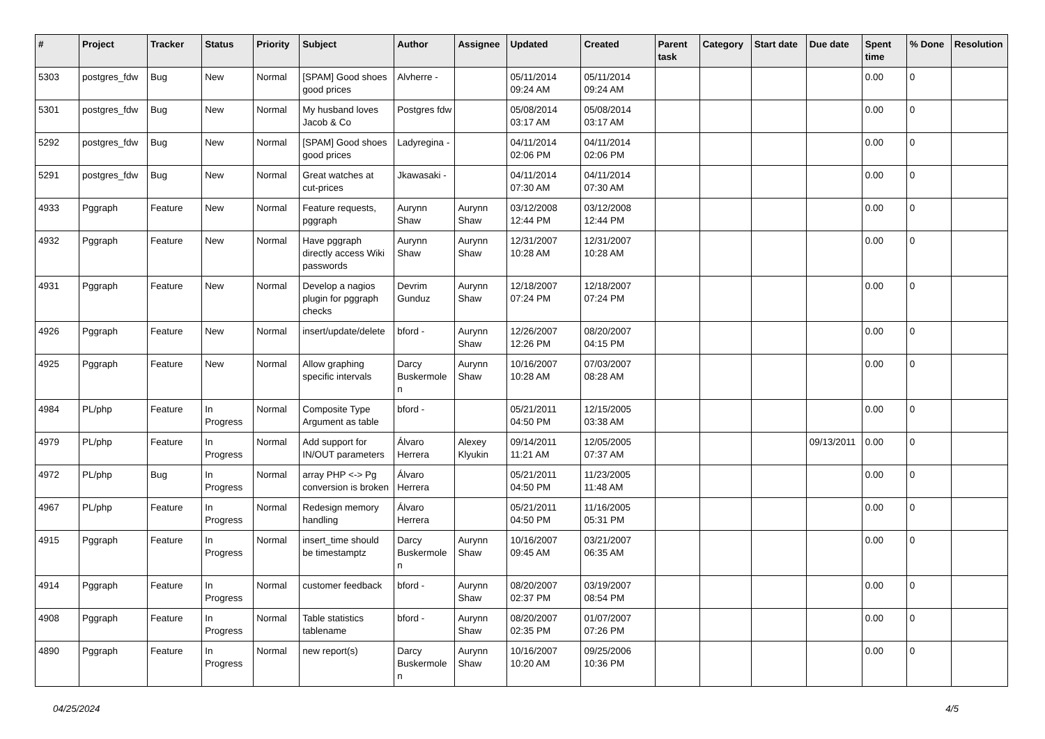| # | Project | Tracker | Status | Priority | Subject | Author | Assignee | Updated | Created | Parent task | Category | Start date | Due date | Spent time | % Done | Resolution |
| --- | --- | --- | --- | --- | --- | --- | --- | --- | --- | --- | --- | --- | --- | --- | --- | --- |
| 5303 | postgres_fdw | Bug | New | Normal | [SPAM] Good shoes good prices | Alvherre - | | 05/11/2014 09:24 AM | 05/11/2014 09:24 AM | | | | | 0.00 | 0 | |
| 5301 | postgres_fdw | Bug | New | Normal | My husband loves Jacob & Co | Postgres fdw | | 05/08/2014 03:17 AM | 05/08/2014 03:17 AM | | | | | 0.00 | 0 | |
| 5292 | postgres_fdw | Bug | New | Normal | [SPAM] Good shoes good prices | Ladyregina - | | 04/11/2014 02:06 PM | 04/11/2014 02:06 PM | | | | | 0.00 | 0 | |
| 5291 | postgres_fdw | Bug | New | Normal | Great watches at cut-prices | Jkawasaki - | | 04/11/2014 07:30 AM | 04/11/2014 07:30 AM | | | | | 0.00 | 0 | |
| 4933 | Pggraph | Feature | New | Normal | Feature requests, pggraph | Aurynn Shaw | Aurynn Shaw | 03/12/2008 12:44 PM | 03/12/2008 12:44 PM | | | | | 0.00 | 0 | |
| 4932 | Pggraph | Feature | New | Normal | Have pggraph directly access Wiki passwords | Aurynn Shaw | Aurynn Shaw | 12/31/2007 10:28 AM | 12/31/2007 10:28 AM | | | | | 0.00 | 0 | |
| 4931 | Pggraph | Feature | New | Normal | Develop a nagios plugin for pggraph checks | Devrim Gunduz | Aurynn Shaw | 12/18/2007 07:24 PM | 12/18/2007 07:24 PM | | | | | 0.00 | 0 | |
| 4926 | Pggraph | Feature | New | Normal | insert/update/delete | bford - | Aurynn Shaw | 12/26/2007 12:26 PM | 08/20/2007 04:15 PM | | | | | 0.00 | 0 | |
| 4925 | Pggraph | Feature | New | Normal | Allow graphing specific intervals | Darcy Buskermolen | Aurynn Shaw | 10/16/2007 10:28 AM | 07/03/2007 08:28 AM | | | | | 0.00 | 0 | |
| 4984 | PL/php | Feature | In Progress | Normal | Composite Type Argument as table | bford - | | 05/21/2011 04:50 PM | 12/15/2005 03:38 AM | | | | | 0.00 | 0 | |
| 4979 | PL/php | Feature | In Progress | Normal | Add support for IN/OUT parameters | Álvaro Herrera | Alexey Klyukin | 09/14/2011 11:21 AM | 12/05/2005 07:37 AM | | | | 09/13/2011 | 0.00 | 0 | |
| 4972 | PL/php | Bug | In Progress | Normal | array PHP <-> Pg conversion is broken | Álvaro Herrera | | 05/21/2011 04:50 PM | 11/23/2005 11:48 AM | | | | | 0.00 | 0 | |
| 4967 | PL/php | Feature | In Progress | Normal | Redesign memory handling | Álvaro Herrera | | 05/21/2011 04:50 PM | 11/16/2005 05:31 PM | | | | | 0.00 | 0 | |
| 4915 | Pggraph | Feature | In Progress | Normal | insert_time should be timestamptz | Darcy Buskermolen | Aurynn Shaw | 10/16/2007 09:45 AM | 03/21/2007 06:35 AM | | | | | 0.00 | 0 | |
| 4914 | Pggraph | Feature | In Progress | Normal | customer feedback | bford - | Aurynn Shaw | 08/20/2007 02:37 PM | 03/19/2007 08:54 PM | | | | | 0.00 | 0 | |
| 4908 | Pggraph | Feature | In Progress | Normal | Table statistics tablename | bford - | Aurynn Shaw | 08/20/2007 02:35 PM | 01/07/2007 07:26 PM | | | | | 0.00 | 0 | |
| 4890 | Pggraph | Feature | In Progress | Normal | new report(s) | Darcy Buskermolen | Aurynn Shaw | 10/16/2007 10:20 AM | 09/25/2006 10:36 PM | | | | | 0.00 | 0 | |
04/25/2024 4/5